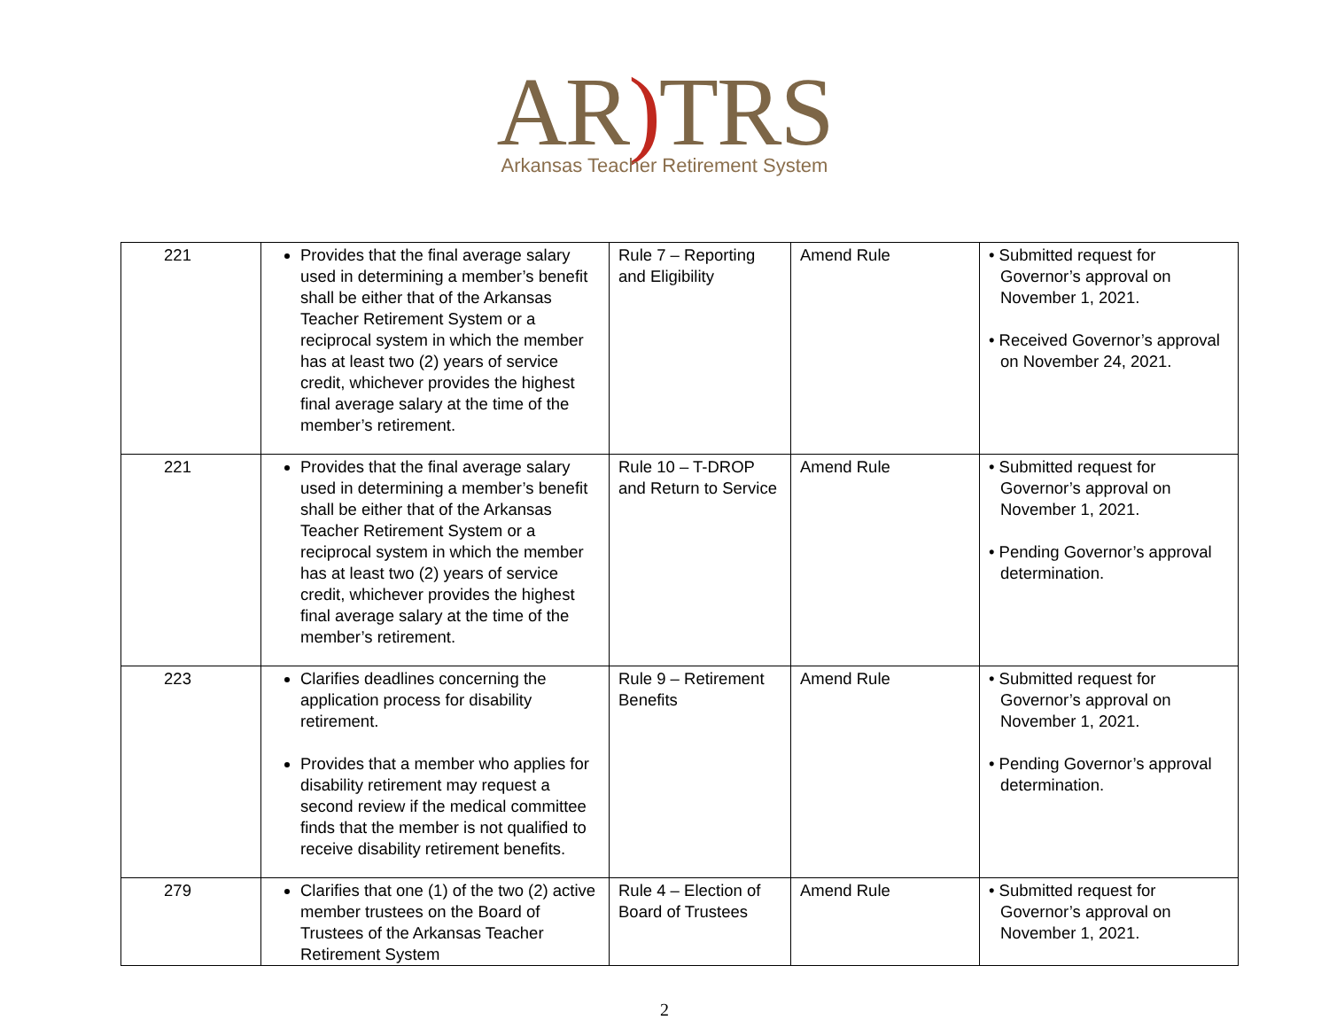AR) TRS
Arkansas Teacher Retirement System
| 221 | Provides that the final average salary used in determining a member’s benefit shall be either that of the Arkansas Teacher Retirement System or a reciprocal system in which the member has at least two (2) years of service credit, whichever provides the highest final average salary at the time of the member’s retirement. | Rule 7 – Reporting and Eligibility | Amend Rule | • Submitted request for Governor’s approval on November 1, 2021. • Received Governor’s approval on November 24, 2021. |
| 221 | Provides that the final average salary used in determining a member’s benefit shall be either that of the Arkansas Teacher Retirement System or a reciprocal system in which the member has at least two (2) years of service credit, whichever provides the highest final average salary at the time of the member’s retirement. | Rule 10 – T-DROP and Return to Service | Amend Rule | • Submitted request for Governor’s approval on November 1, 2021. • Pending Governor’s approval determination. |
| 223 | Clarifies deadlines concerning the application process for disability retirement. Provides that a member who applies for disability retirement may request a second review if the medical committee finds that the member is not qualified to receive disability retirement benefits. | Rule 9 – Retirement Benefits | Amend Rule | • Submitted request for Governor’s approval on November 1, 2021. • Pending Governor’s approval determination. |
| 279 | Clarifies that one (1) of the two (2) active member trustees on the Board of Trustees of the Arkansas Teacher Retirement System | Rule 4 – Election of Board of Trustees | Amend Rule | • Submitted request for Governor’s approval on November 1, 2021. |
2